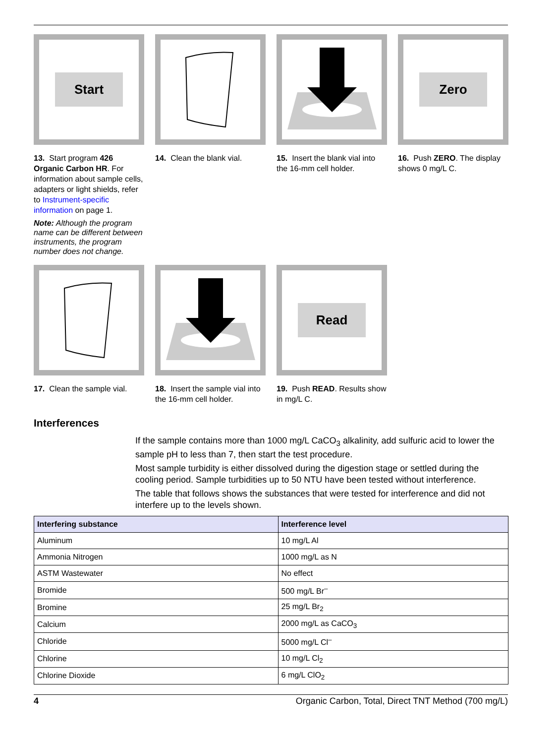Start
13. Start program 426 Organic Carbon HR. For information about sample cells, adapters or light shields, refer to Instrument-specific information on page 1.
Note: Although the program name can be different between instruments, the program number does not change.
14. Clean the blank vial.
15. Insert the blank vial into the 16-mm cell holder.
Zero
16. Push ZERO. The display shows 0 mg/L C.
17. Clean the sample vial.
18. Insert the sample vial into the 16-mm cell holder.
Read
19. Push READ. Results show in mg/L C.
Interferences
If the sample contains more than 1000 mg/L CaCO<sub>3</sub> alkalinity, add sulfuric acid to lower the sample pH to less than 7, then start the test procedure.
Most sample turbidity is either dissolved during the digestion stage or settled during the cooling period. Sample turbidities up to 50 NTU have been tested without interference.
The table that follows shows the substances that were tested for interference and did not interfere up to the levels shown.
| Interfering substance | Interference level |
| --- | --- |
| Aluminum | 10 mg/L Al |
| Ammonia Nitrogen | 1000 mg/L as N |
| ASTM Wastewater | No effect |
| Bromide | 500 mg/L Br<sup>–</sup> |
| Bromine | 25 mg/L Br<sub>2</sub> |
| Calcium | 2000 mg/L as CaCO<sub>3</sub> |
| Chloride | 5000 mg/L Cl<sup>–</sup> |
| Chlorine | 10 mg/L Cl<sub>2</sub> |
| Chlorine Dioxide | 6 mg/L ClO<sub>2</sub> |
4 Organic Carbon, Total, Direct TNT Method (700 mg/L)